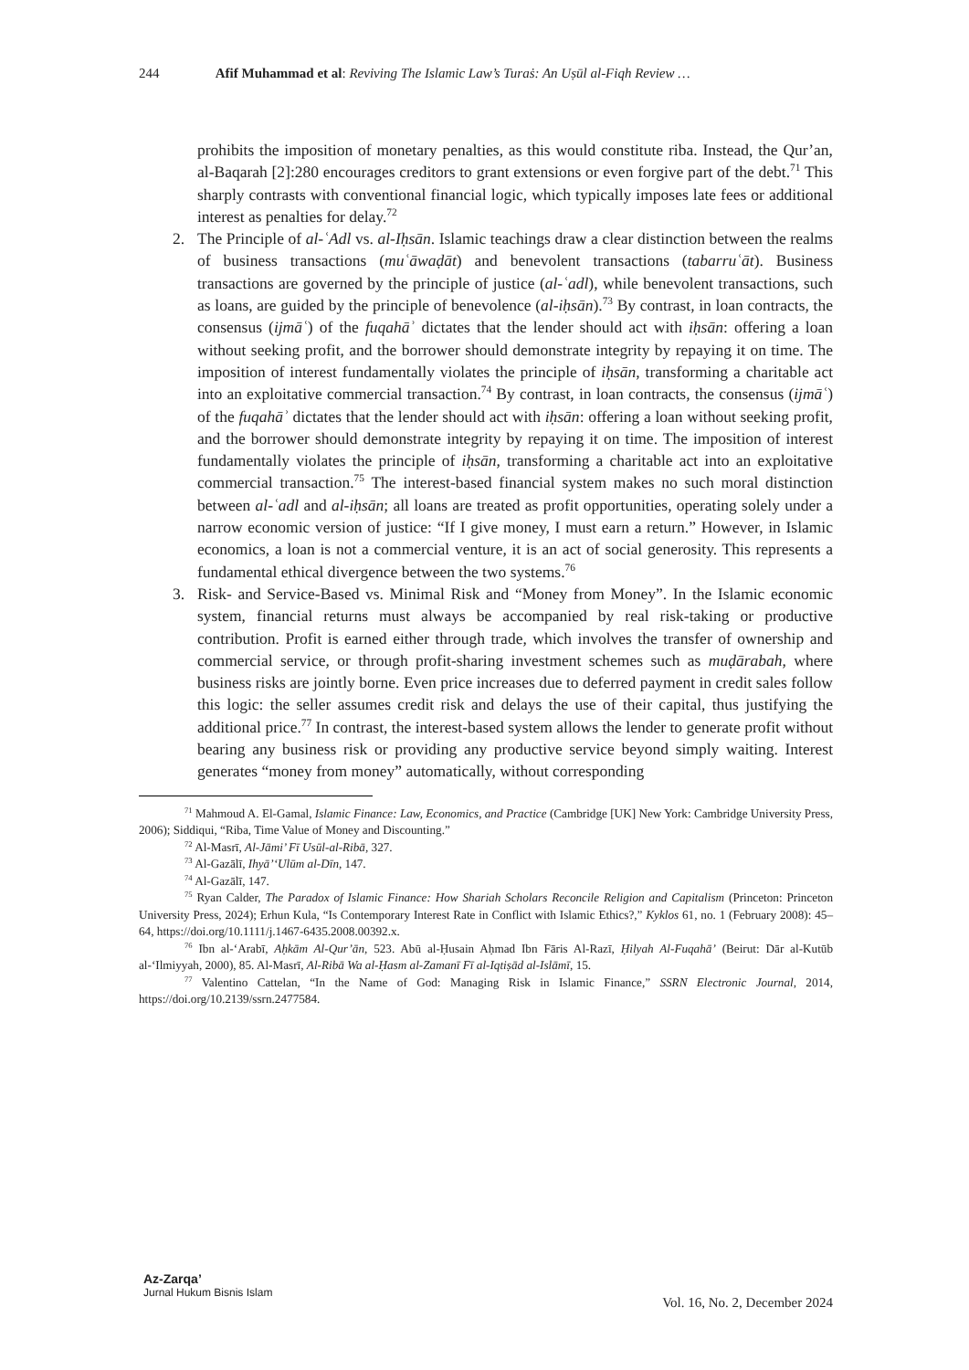244 Afif Muhammad et al: Reviving The Islamic Law’s Turaṡ: An Uṣūl al-Fiqh Review …
prohibits the imposition of monetary penalties, as this would constitute riba. Instead, the Qur’an, al-Baqarah [2]:280 encourages creditors to grant extensions or even forgive part of the debt.<sup>71</sup> This sharply contrasts with conventional financial logic, which typically imposes late fees or additional interest as penalties for delay.<sup>72</sup>
2. The Principle of al-ʿAdl vs. al-Iḥsān. Islamic teachings draw a clear distinction between the realms of business transactions (muʿāwaḍāt) and benevolent transactions (tabarruʿāt). Business transactions are governed by the principle of justice (al-ʿadl), while benevolent transactions, such as loans, are guided by the principle of benevolence (al-iḥsān).<sup>73</sup> By contrast, in loan contracts, the consensus (ijmāʿ) of the fuqahāʾ dictates that the lender should act with iḥsān: offering a loan without seeking profit, and the borrower should demonstrate integrity by repaying it on time. The imposition of interest fundamentally violates the principle of iḥsān, transforming a charitable act into an exploitative commercial transaction.<sup>74</sup> By contrast, in loan contracts, the consensus (ijmāʿ) of the fuqahāʾ dictates that the lender should act with iḥsān: offering a loan without seeking profit, and the borrower should demonstrate integrity by repaying it on time. The imposition of interest fundamentally violates the principle of iḥsān, transforming a charitable act into an exploitative commercial transaction.<sup>75</sup> The interest-based financial system makes no such moral distinction between al-ʿadl and al-iḥsān; all loans are treated as profit opportunities, operating solely under a narrow economic version of justice: “If I give money, I must earn a return.” However, in Islamic economics, a loan is not a commercial venture, it is an act of social generosity. This represents a fundamental ethical divergence between the two systems.<sup>76</sup>
3. Risk- and Service-Based vs. Minimal Risk and “Money from Money”. In the Islamic economic system, financial returns must always be accompanied by real risk-taking or productive contribution. Profit is earned either through trade, which involves the transfer of ownership and commercial service, or through profit-sharing investment schemes such as muḍārabah, where business risks are jointly borne. Even price increases due to deferred payment in credit sales follow this logic: the seller assumes credit risk and delays the use of their capital, thus justifying the additional price.<sup>77</sup> In contrast, the interest-based system allows the lender to generate profit without bearing any business risk or providing any productive service beyond simply waiting. Interest generates “money from money” automatically, without corresponding
<sup>71</sup> Mahmoud A. El-Gamal, Islamic Finance: Law, Economics, and Practice (Cambridge [UK] New York: Cambridge University Press, 2006); Siddiqui, “Riba, Time Value of Money and Discounting.”
<sup>72</sup> Al-Masrī, Al-Jāmi’ Fī Usūl-al-Ribā, 327.
<sup>73</sup> Al-Gazālī, Ihyā’‘Ulūm al-Dīn, 147.
<sup>74</sup> Al-Gazālī, 147.
<sup>75</sup> Ryan Calder, The Paradox of Islamic Finance: How Shariah Scholars Reconcile Religion and Capitalism (Princeton: Princeton University Press, 2024); Erhun Kula, “Is Contemporary Interest Rate in Conflict with Islamic Ethics?,” Kyklos 61, no. 1 (February 2008): 45–64, https://doi.org/10.1111/j.1467-6435.2008.00392.x.
<sup>76</sup> Ibn al-‘Arabī, Aḥkām Al-Qur’ān, 523. Abū al-Ḥusain Aḥmad Ibn Fāris Al-Razī, Ḥilyah Al-Fuqahā’ (Beirut: Dār al-Kutūb al-‘Ilmiyyah, 2000), 85. Al-Masrī, Al-Ribā Wa al-Ḥasm al-Zamanī Fī al-Iqtiṣād al-Islāmī, 15.
<sup>77</sup> Valentino Cattelan, “In the Name of God: Managing Risk in Islamic Finance,” SSRN Electronic Journal, 2014, https://doi.org/10.2139/ssrn.2477584.
Az-Zarqa’
Jurnal Hukum Bisnis Islam
Vol. 16, No. 2, December 2024